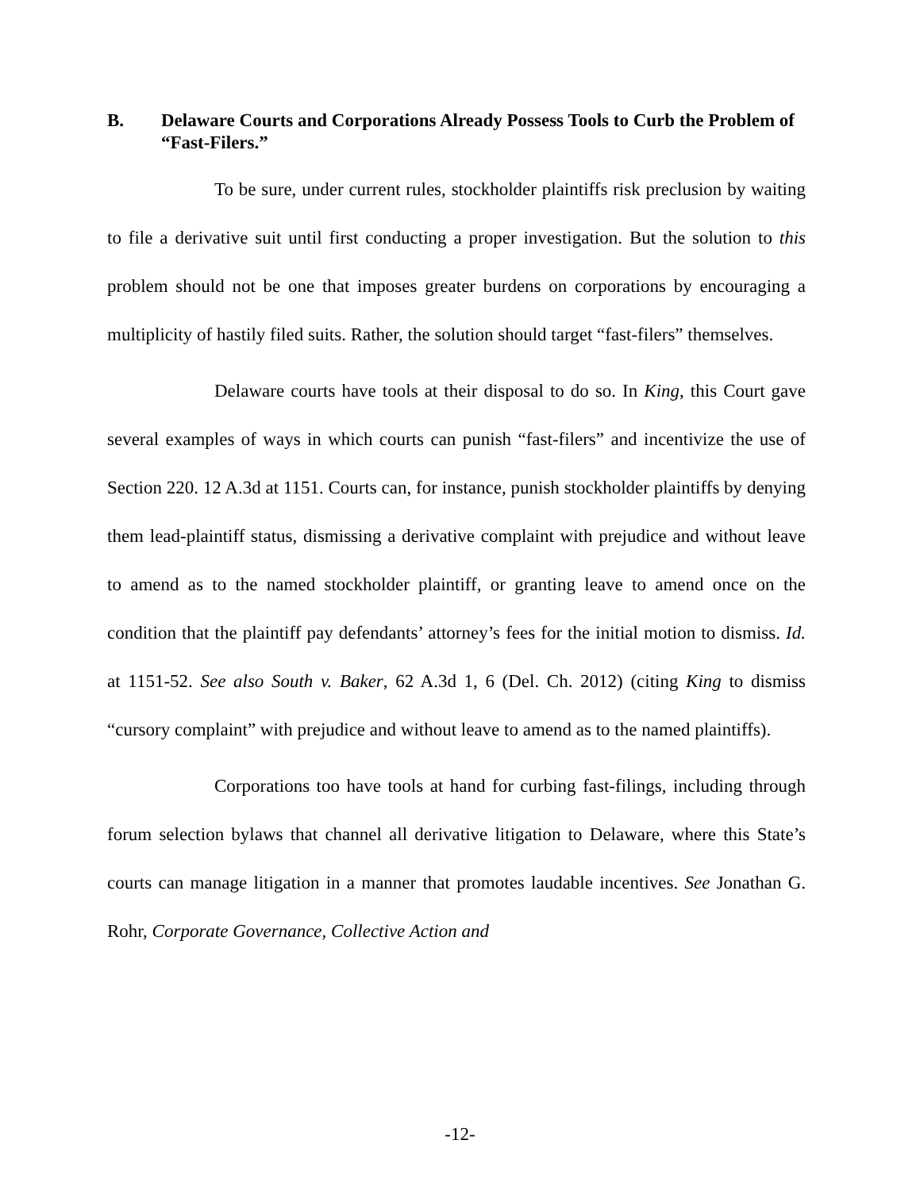B. Delaware Courts and Corporations Already Possess Tools to Curb the Problem of “Fast-Filers.”
To be sure, under current rules, stockholder plaintiffs risk preclusion by waiting to file a derivative suit until first conducting a proper investigation. But the solution to this problem should not be one that imposes greater burdens on corporations by encouraging a multiplicity of hastily filed suits. Rather, the solution should target “fast-filers” themselves.
Delaware courts have tools at their disposal to do so. In King, this Court gave several examples of ways in which courts can punish “fast-filers” and incentivize the use of Section 220. 12 A.3d at 1151. Courts can, for instance, punish stockholder plaintiffs by denying them lead-plaintiff status, dismissing a derivative complaint with prejudice and without leave to amend as to the named stockholder plaintiff, or granting leave to amend once on the condition that the plaintiff pay defendants’ attorney’s fees for the initial motion to dismiss. Id. at 1151-52. See also South v. Baker, 62 A.3d 1, 6 (Del. Ch. 2012) (citing King to dismiss “cursory complaint” with prejudice and without leave to amend as to the named plaintiffs).
Corporations too have tools at hand for curbing fast-filings, including through forum selection bylaws that channel all derivative litigation to Delaware, where this State’s courts can manage litigation in a manner that promotes laudable incentives. See Jonathan G. Rohr, Corporate Governance, Collective Action and
-12-